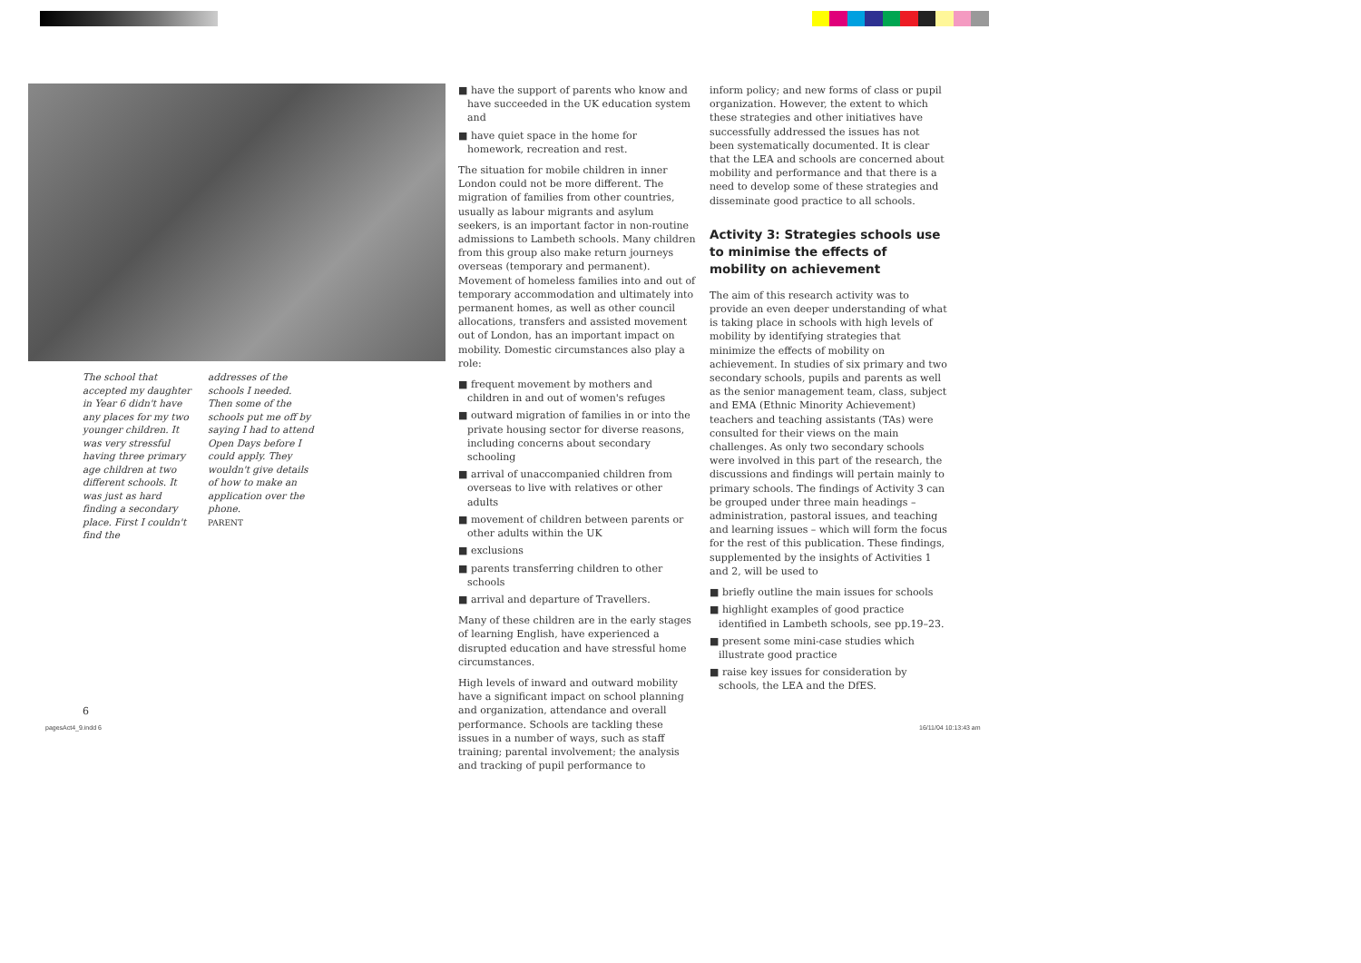The school that accepted my daughter in Year 6 didn't have any places for my two younger children. It was very stressful having three primary age children at two different schools. It was just as hard finding a secondary place. First I couldn't find the
addresses of the schools I needed. Then some of the schools put me off by saying I had to attend Open Days before I could apply. They wouldn't give details of how to make an application over the phone.
PARENT
6
■ have the support of parents who know and have succeeded in the UK education system and
■ have quiet space in the home for homework, recreation and rest.
The situation for mobile children in inner London could not be more different. The migration of families from other countries, usually as labour migrants and asylum seekers, is an important factor in non-routine admissions to Lambeth schools. Many children from this group also make return journeys overseas (temporary and permanent). Movement of homeless families into and out of temporary accommodation and ultimately into permanent homes, as well as other council allocations, transfers and assisted movement out of London, has an important impact on mobility. Domestic circumstances also play a role:
■ frequent movement by mothers and children in and out of women's refuges
■ outward migration of families in or into the private housing sector for diverse reasons, including concerns about secondary schooling
■ arrival of unaccompanied children from overseas to live with relatives or other adults
■ movement of children between parents or other adults within the UK
■ exclusions
■ parents transferring children to other schools
■ arrival and departure of Travellers.
Many of these children are in the early stages of learning English, have experienced a disrupted education and have stressful home circumstances.
High levels of inward and outward mobility have a significant impact on school planning and organization, attendance and overall performance. Schools are tackling these issues in a number of ways, such as staff training; parental involvement; the analysis and tracking of pupil performance to
inform policy; and new forms of class or pupil organization. However, the extent to which these strategies and other initiatives have successfully addressed the issues has not been systematically documented. It is clear that the LEA and schools are concerned about mobility and performance and that there is a need to develop some of these strategies and disseminate good practice to all schools.
Activity 3: Strategies schools use to minimise the effects of mobility on achievement
The aim of this research activity was to provide an even deeper understanding of what is taking place in schools with high levels of mobility by identifying strategies that minimize the effects of mobility on achievement. In studies of six primary and two secondary schools, pupils and parents as well as the senior management team, class, subject and EMA (Ethnic Minority Achievement) teachers and teaching assistants (TAs) were consulted for their views on the main challenges. As only two secondary schools were involved in this part of the research, the discussions and findings will pertain mainly to primary schools. The findings of Activity 3 can be grouped under three main headings – administration, pastoral issues, and teaching and learning issues – which will form the focus for the rest of this publication. These findings, supplemented by the insights of Activities 1 and 2, will be used to
■ briefly outline the main issues for schools
■ highlight examples of good practice identified in Lambeth schools, see pp.19–23.
■ present some mini-case studies which illustrate good practice
■ raise key issues for consideration by schools, the LEA and the DfES.
pagesAct4_9.indd 6 16/11/04 10:13:43 am